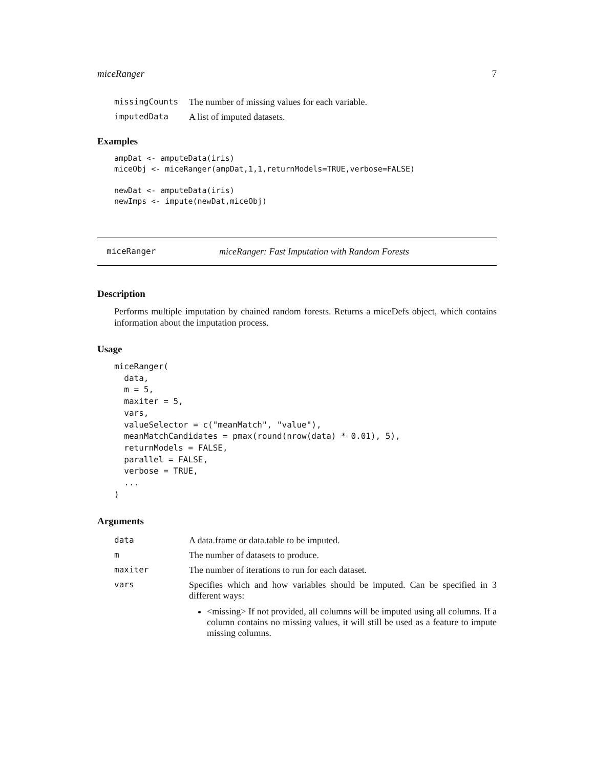miceRanger 7
| missingCounts | The number of missing values for each variable. |
| imputedData | A list of imputed datasets. |
Examples
ampDat <- amputeData(iris)
miceObj <- miceRanger(ampDat,1,1,returnModels=TRUE,verbose=FALSE)

newDat <- amputeData(iris)
newImps <- impute(newDat,miceObj)
miceRanger miceRanger: Fast Imputation with Random Forests
Description
Performs multiple imputation by chained random forests. Returns a miceDefs object, which contains information about the imputation process.
Usage
miceRanger(
  data,
  m = 5,
  maxiter = 5,
  vars,
  valueSelector = c("meanMatch", "value"),
  meanMatchCandidates = pmax(round(nrow(data) * 0.01), 5),
  returnModels = FALSE,
  parallel = FALSE,
  verbose = TRUE,
  ...
)
Arguments
| data | A data.frame or data.table to be imputed. |
| m | The number of datasets to produce. |
| maxiter | The number of iterations to run for each dataset. |
| vars | Specifies which and how variables should be imputed. Can be specified in 3 different ways: <missing> If not provided, all columns will be imputed using all columns. If a column contains no missing values, it will still be used as a feature to impute missing columns. |